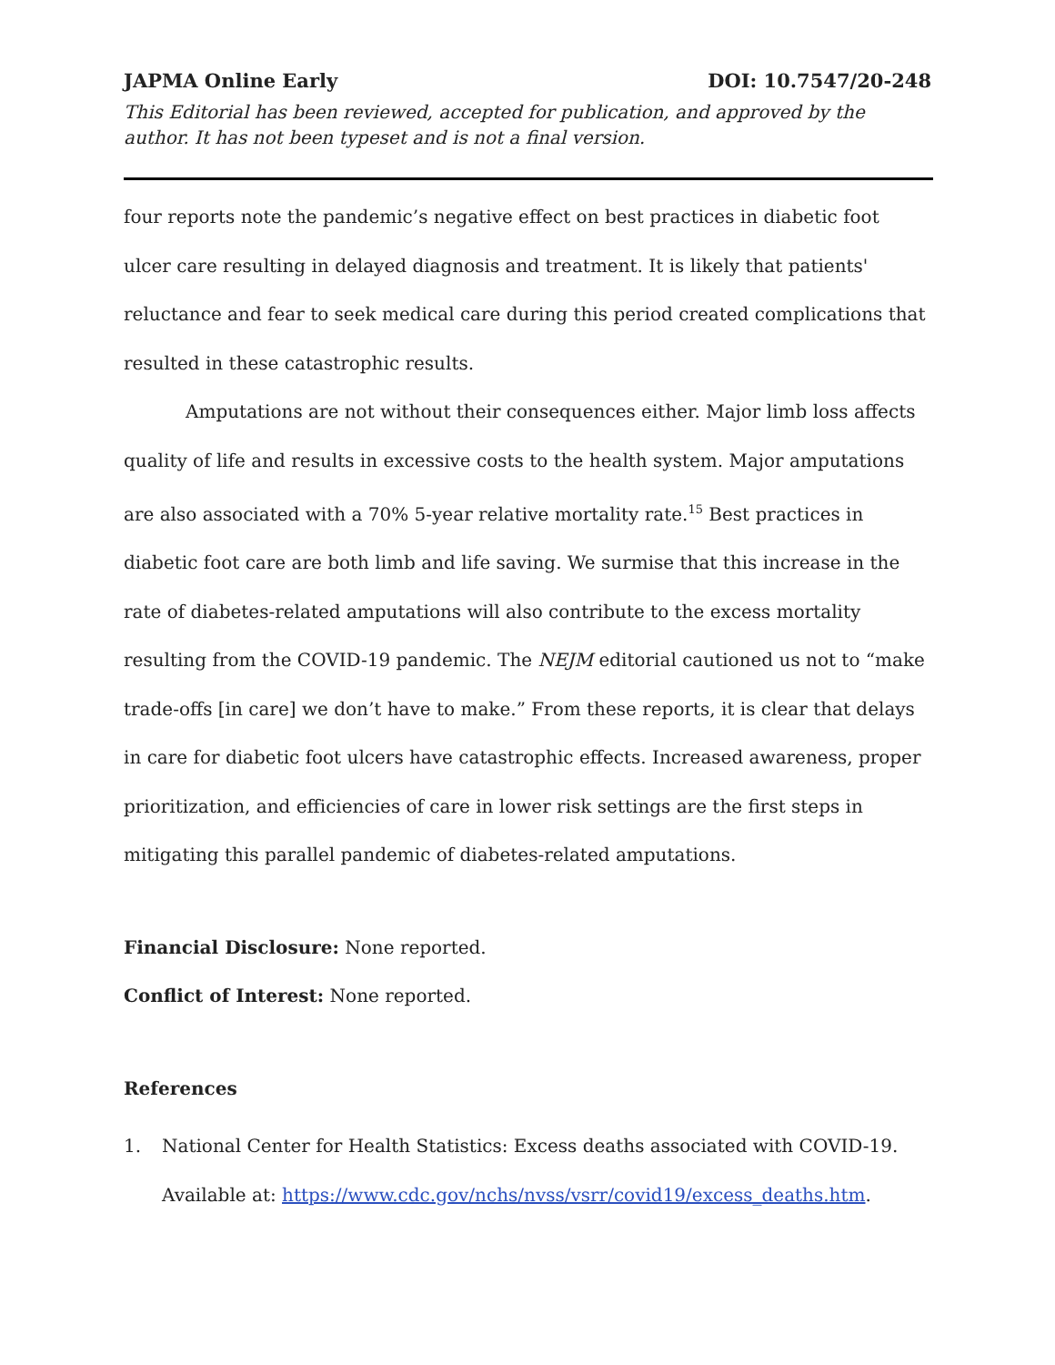JAPMA Online Early DOI: 10.7547/20-248
This Editorial has been reviewed, accepted for publication, and approved by the author. It has not been typeset and is not a final version.
four reports note the pandemic’s negative effect on best practices in diabetic foot ulcer care resulting in delayed diagnosis and treatment. It is likely that patients' reluctance and fear to seek medical care during this period created complications that resulted in these catastrophic results.
Amputations are not without their consequences either. Major limb loss affects quality of life and results in excessive costs to the health system. Major amputations are also associated with a 70% 5-year relative mortality rate.<sup>15</sup> Best practices in diabetic foot care are both limb and life saving. We surmise that this increase in the rate of diabetes-related amputations will also contribute to the excess mortality resulting from the COVID-19 pandemic. The NEJM editorial cautioned us not to “make trade-offs [in care] we don’t have to make.” From these reports, it is clear that delays in care for diabetic foot ulcers have catastrophic effects. Increased awareness, proper prioritization, and efficiencies of care in lower risk settings are the first steps in mitigating this parallel pandemic of diabetes-related amputations.
Financial Disclosure: None reported.
Conflict of Interest: None reported.
References
1. National Center for Health Statistics: Excess deaths associated with COVID-19. Available at: https://www.cdc.gov/nchs/nvss/vsrr/covid19/excess_deaths.htm.